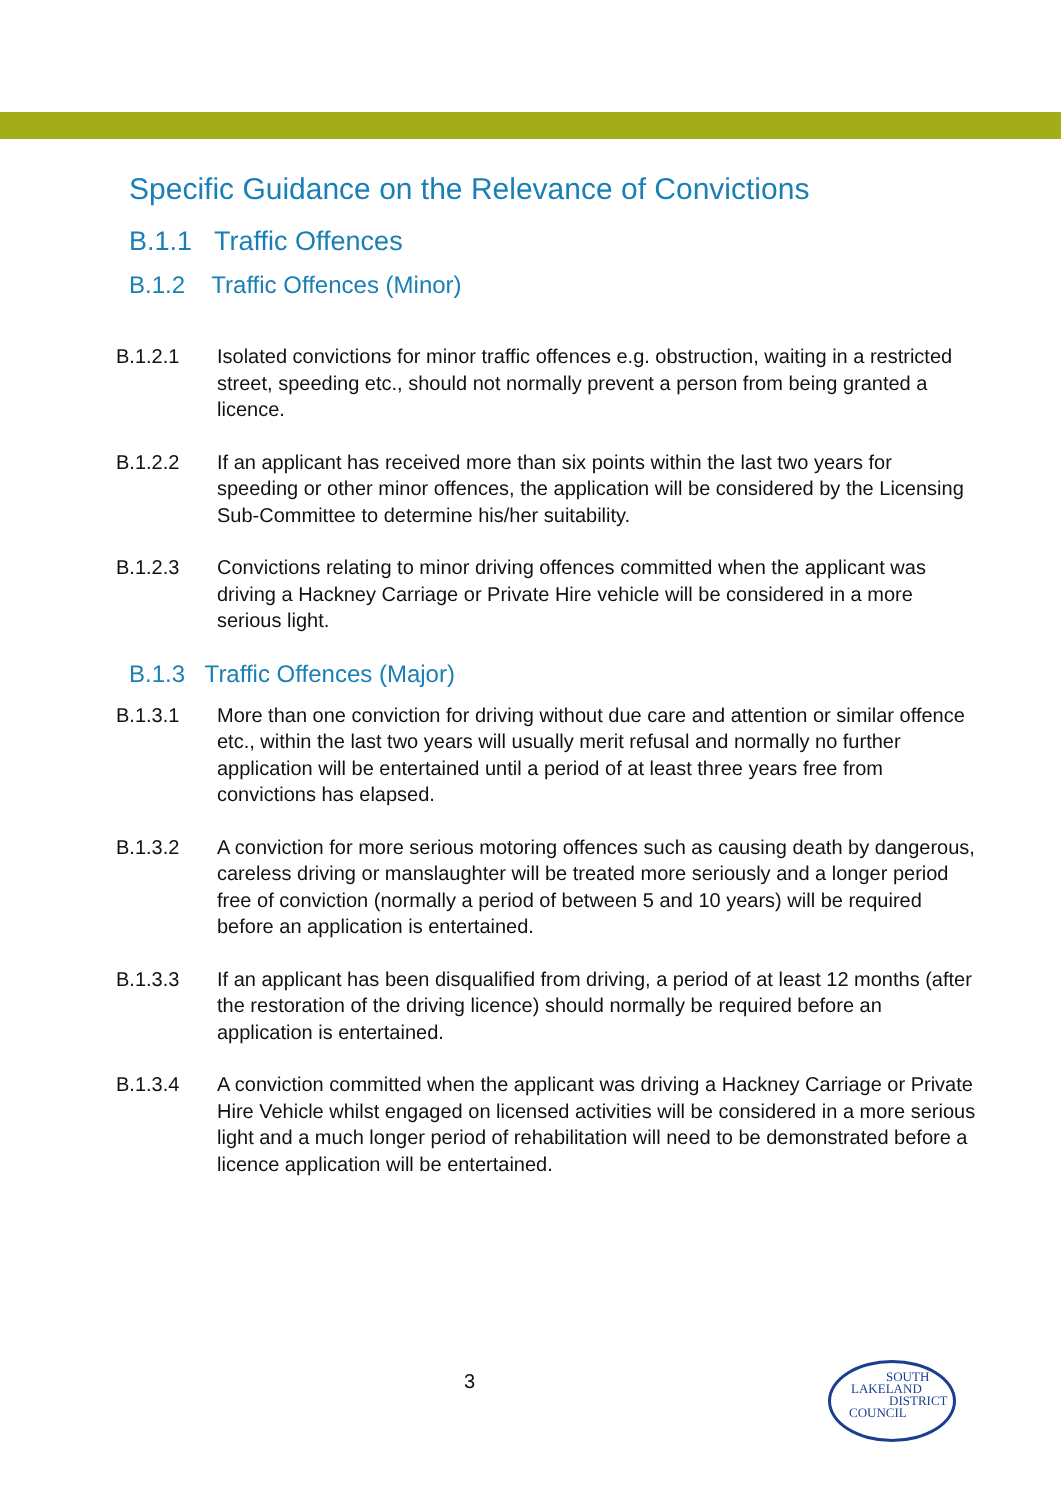Specific Guidance on the Relevance of Convictions
B.1.1 Traffic Offences
B.1.2 Traffic Offences (Minor)
B.1.2.1 Isolated convictions for minor traffic offences e.g. obstruction, waiting in a restricted street, speeding etc., should not normally prevent a person from being granted a licence.
B.1.2.2 If an applicant has received more than six points within the last two years for speeding or other minor offences, the application will be considered by the Licensing Sub-Committee to determine his/her suitability.
B.1.2.3 Convictions relating to minor driving offences committed when the applicant was driving a Hackney Carriage or Private Hire vehicle will be considered in a more serious light.
B.1.3 Traffic Offences (Major)
B.1.3.1 More than one conviction for driving without due care and attention or similar offence etc., within the last two years will usually merit refusal and normally no further application will be entertained until a period of at least three years free from convictions has elapsed.
B.1.3.2 A conviction for more serious motoring offences such as causing death by dangerous, careless driving or manslaughter will be treated more seriously and a longer period free of conviction (normally a period of between 5 and 10 years) will be required before an application is entertained.
B.1.3.3 If an applicant has been disqualified from driving, a period of at least 12 months (after the restoration of the driving licence) should normally be required before an application is entertained.
B.1.3.4 A conviction committed when the applicant was driving a Hackney Carriage or Private Hire Vehicle whilst engaged on licensed activities will be considered in a more serious light and a much longer period of rehabilitation will need to be demonstrated before a licence application will be entertained.
3
SOUTH
LAKELAND
DISTRICT
COUNCIL